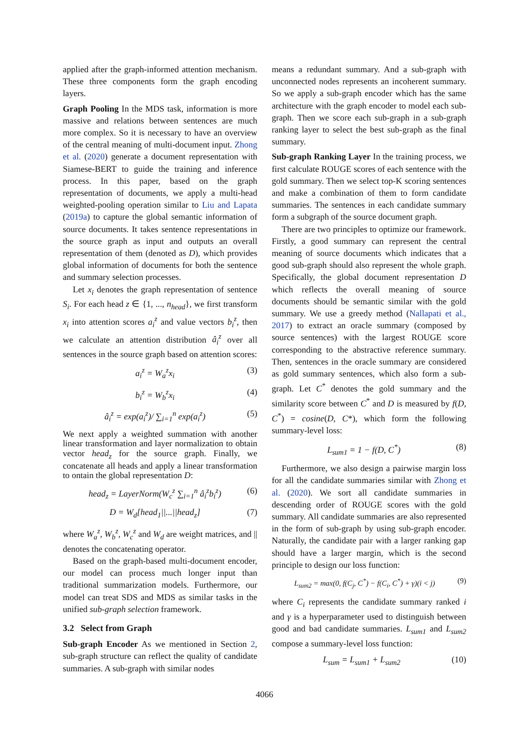applied after the graph-informed attention mechanism. These three components form the graph encoding layers.
Graph Pooling In the MDS task, information is more massive and relations between sentences are much more complex. So it is necessary to have an overview of the central meaning of multi-document input. Zhong et al. (2020) generate a document representation with Siamese-BERT to guide the training and inference process. In this paper, based on the graph representation of documents, we apply a multi-head weighted-pooling operation similar to Liu and Lapata (2019a) to capture the global semantic information of source documents. It takes sentence representations in the source graph as input and outputs an overall representation of them (denoted as D), which provides global information of documents for both the sentence and summary selection processes.
Let x<sub>i</sub> denotes the graph representation of sentence S<sub>i</sub>. For each head z ∈ {1, ..., n<sub>head</sub>}, we first transform x<sub>i</sub> into attention scores a<sub>i</sub><sup>z</sup> and value vectors b<sub>i</sub><sup>z</sup>, then we calculate an attention distribution â<sub>i</sub><sup>z</sup> over all sentences in the source graph based on attention scores:
a<sub>i</sub><sup>z</sup> = W<sub>a</sub><sup>z</sup>x<sub>i</sub> (3)
b<sub>i</sub><sup>z</sup> = W<sub>b</sub><sup>z</sup>x<sub>i</sub> (4)
â<sub>i</sub><sup>z</sup> = exp(a<sub>i</sub><sup>z</sup>)/ ∑<sub>i=1</sub><sup>n</sup> exp(a<sub>i</sub><sup>z</sup>) (5)
We next apply a weighted summation with another linear transformation and layer normalization to obtain vector head<sub>z</sub> for the source graph. Finally, we concatenate all heads and apply a linear transformation to ontain the global representation D:
head<sub>z</sub> = LayerNorm(W<sub>c</sub><sup>z</sup> ∑<sub>i=1</sub><sup>n</sup> â<sub>i</sub><sup>z</sup>b<sub>i</sub><sup>z</sup>) (6)
D = W<sub>d</sub>[head<sub>1</sub>||...||head<sub>z</sub>] (7)
where W<sub>a</sub><sup>z</sup>, W<sub>b</sub><sup>z</sup>, W<sub>c</sub><sup>z</sup> and W<sub>d</sub> are weight matrices, and || denotes the concatenating operator.
Based on the graph-based multi-document encoder, our model can process much longer input than traditional summarization models. Furthermore, our model can treat SDS and MDS as similar tasks in the unified sub-graph selection framework.
3.2 Select from Graph
Sub-graph Encoder As we mentioned in Section 2, sub-graph structure can reflect the quality of candidate summaries. A sub-graph with similar nodes
means a redundant summary. And a sub-graph with unconnected nodes represents an incoherent summary. So we apply a sub-graph encoder which has the same architecture with the graph encoder to model each sub-graph. Then we score each sub-graph in a sub-graph ranking layer to select the best sub-graph as the final summary.
Sub-graph Ranking Layer In the training process, we first calculate ROUGE scores of each sentence with the gold summary. Then we select top-K scoring sentences and make a combination of them to form candidate summaries. The sentences in each candidate summary form a subgraph of the source document graph.
There are two principles to optimize our framework. Firstly, a good summary can represent the central meaning of source documents which indicates that a good sub-graph should also represent the whole graph. Specifically, the global document representation D which reflects the overall meaning of source documents should be semantic similar with the gold summary. We use a greedy method (Nallapati et al., 2017) to extract an oracle summary (composed by source sentences) with the largest ROUGE score corresponding to the abstractive reference summary. Then, sentences in the oracle summary are considered as gold summary sentences, which also form a sub-graph. Let C<sup>*</sup> denotes the gold summary and the similarity score between C<sup>*</sup> and D is measured by f(D, C<sup>*</sup>) = cosine(D, C*), which form the following summary-level loss:
L<sub>sum1</sub> = 1 − f(D, C<sup>*</sup>) (8)
Furthermore, we also design a pairwise margin loss for all the candidate summaries similar with Zhong et al. (2020). We sort all candidate summaries in descending order of ROUGE scores with the gold summary. All candidate summaries are also represented in the form of sub-graph by using sub-graph encoder. Naturally, the candidate pair with a larger ranking gap should have a larger margin, which is the second principle to design our loss function:
L<sub>sum2</sub> = max(0, f(C<sub>j</sub>, C<sup>*</sup>) − f(C<sub>i</sub>, C<sup>*</sup>) + γ)(i < j) (9)
where C<sub>i</sub> represents the candidate summary ranked i and γ is a hyperparameter used to distinguish between good and bad candidate summaries. L<sub>sum1</sub> and L<sub>sum2</sub> compose a summary-level loss function:
L<sub>sum</sub> = L<sub>sum1</sub> + L<sub>sum2</sub> (10)
4066